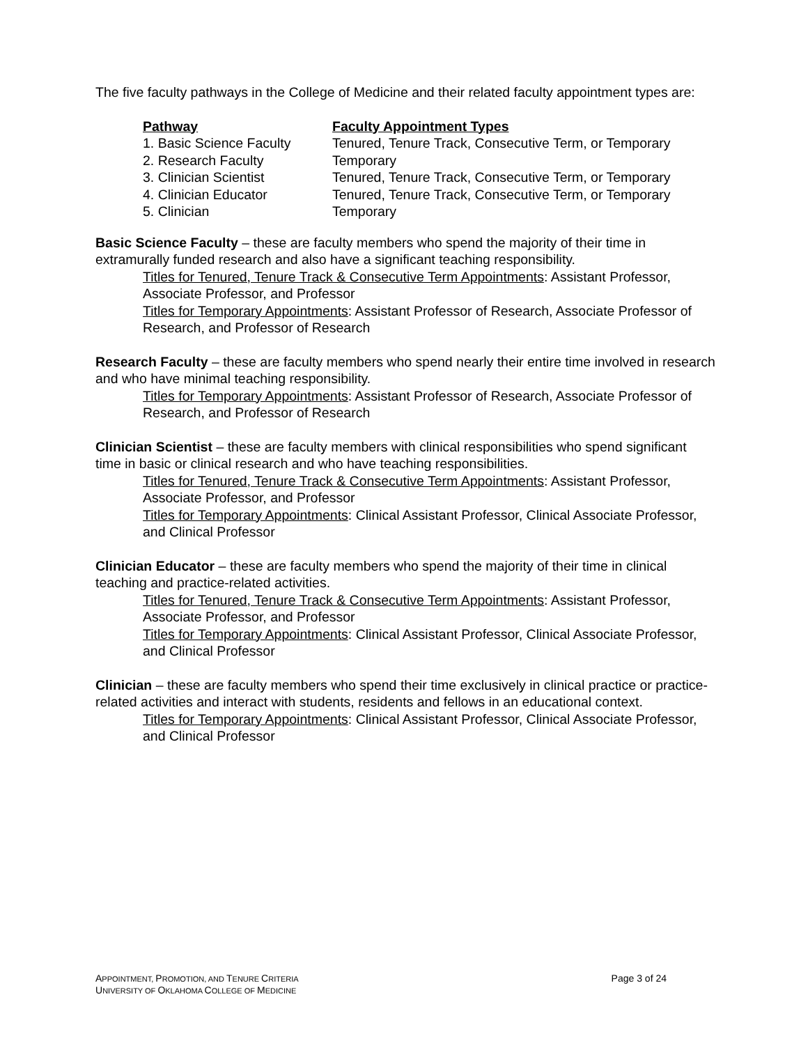The five faculty pathways in the College of Medicine and their related faculty appointment types are:
| Pathway | Faculty Appointment Types |
| --- | --- |
| 1. Basic Science Faculty | Tenured, Tenure Track, Consecutive Term, or Temporary |
| 2. Research Faculty | Temporary |
| 3. Clinician Scientist | Tenured, Tenure Track, Consecutive Term, or Temporary |
| 4. Clinician Educator | Tenured, Tenure Track, Consecutive Term, or Temporary |
| 5. Clinician | Temporary |
Basic Science Faculty – these are faculty members who spend the majority of their time in extramurally funded research and also have a significant teaching responsibility.
Titles for Tenured, Tenure Track & Consecutive Term Appointments: Assistant Professor, Associate Professor, and Professor
Titles for Temporary Appointments: Assistant Professor of Research, Associate Professor of Research, and Professor of Research
Research Faculty – these are faculty members who spend nearly their entire time involved in research and who have minimal teaching responsibility.
Titles for Temporary Appointments: Assistant Professor of Research, Associate Professor of Research, and Professor of Research
Clinician Scientist – these are faculty members with clinical responsibilities who spend significant time in basic or clinical research and who have teaching responsibilities.
Titles for Tenured, Tenure Track & Consecutive Term Appointments: Assistant Professor, Associate Professor, and Professor
Titles for Temporary Appointments: Clinical Assistant Professor, Clinical Associate Professor, and Clinical Professor
Clinician Educator – these are faculty members who spend the majority of their time in clinical teaching and practice-related activities.
Titles for Tenured, Tenure Track & Consecutive Term Appointments: Assistant Professor, Associate Professor, and Professor
Titles for Temporary Appointments: Clinical Assistant Professor, Clinical Associate Professor, and Clinical Professor
Clinician – these are faculty members who spend their time exclusively in clinical practice or practice-related activities and interact with students, residents and fellows in an educational context.
Titles for Temporary Appointments: Clinical Assistant Professor, Clinical Associate Professor, and Clinical Professor
APPOINTMENT, PROMOTION, AND TENURE CRITERIA Page 3 of 24
UNIVERSITY OF OKLAHOMA COLLEGE OF MEDICINE